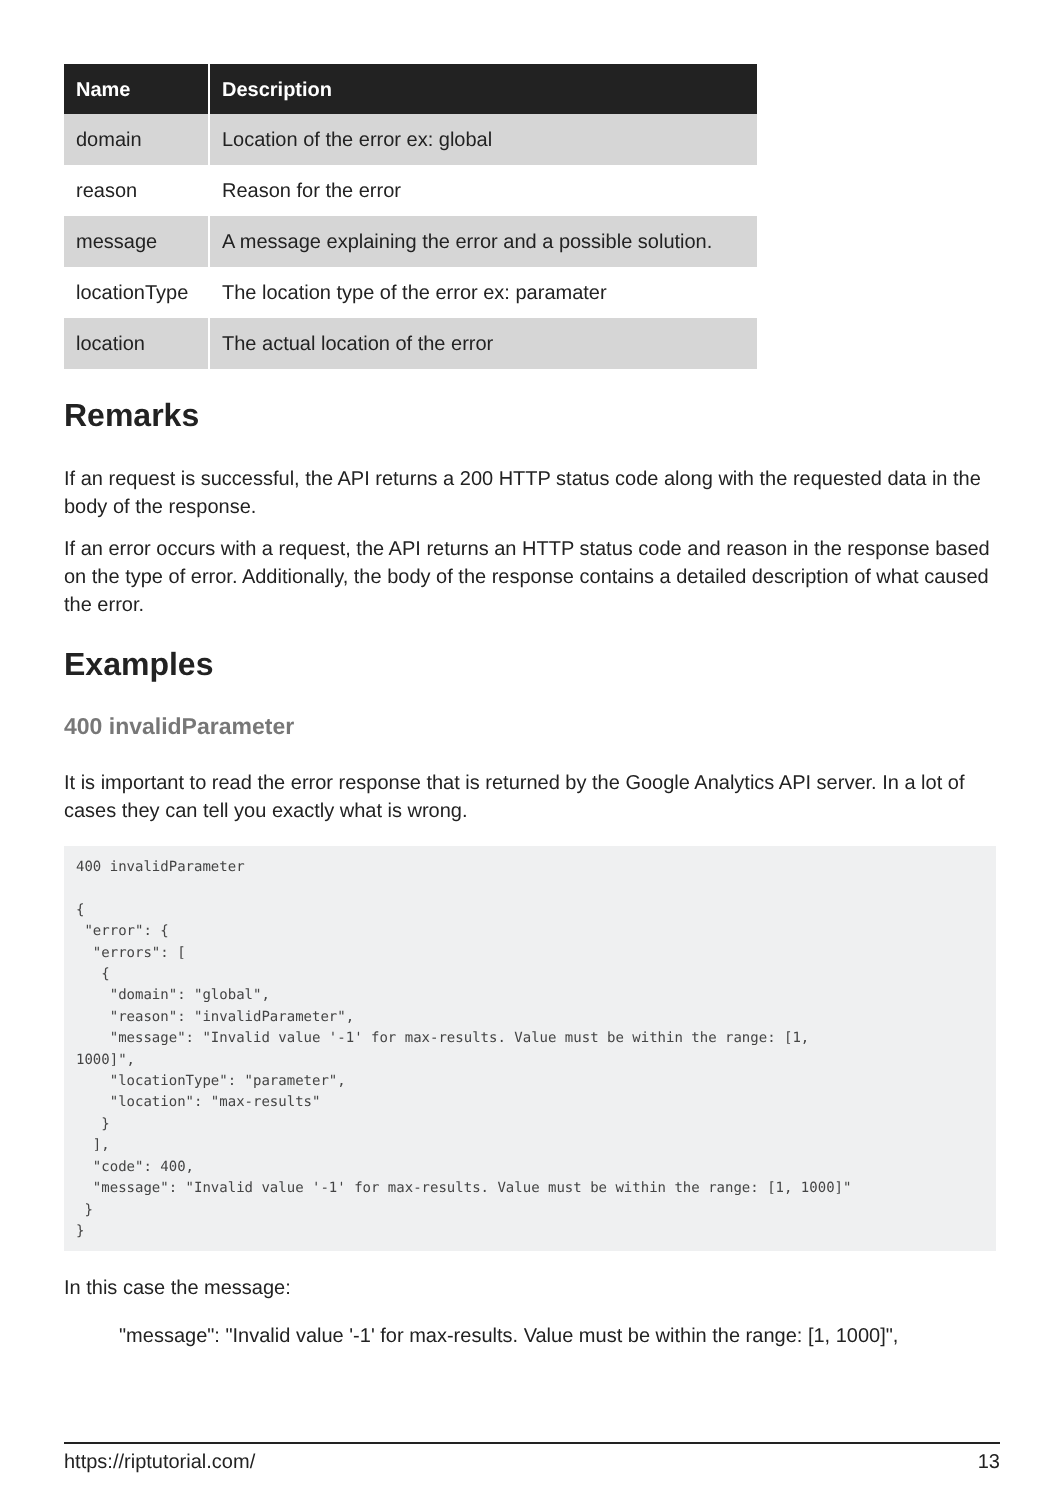| Name | Description |
| --- | --- |
| domain | Location of the error ex: global |
| reason | Reason for the error |
| message | A message explaining the error and a possible solution. |
| locationType | The location type of the error ex: paramater |
| location | The actual location of the error |
Remarks
If an request is successful, the API returns a 200 HTTP status code along with the requested data in the body of the response.
If an error occurs with a request, the API returns an HTTP status code and reason in the response based on the type of error. Additionally, the body of the response contains a detailed description of what caused the error.
Examples
400 invalidParameter
It is important to read the error response that is returned by the Google Analytics API server. In a lot of cases they can tell you exactly what is wrong.
400 invalidParameter

{
 "error": {
  "errors": [
   {
    "domain": "global",
    "reason": "invalidParameter",
    "message": "Invalid value '-1' for max-results. Value must be within the range: [1, 
1000]",
    "locationType": "parameter",
    "location": "max-results"
   }
  ],
  "code": 400,
  "message": "Invalid value '-1' for max-results. Value must be within the range: [1, 1000]"
 }
}
In this case the message:
"message": "Invalid value '-1' for max-results. Value must be within the range: [1, 1000]",
https://riptutorial.com/ 13